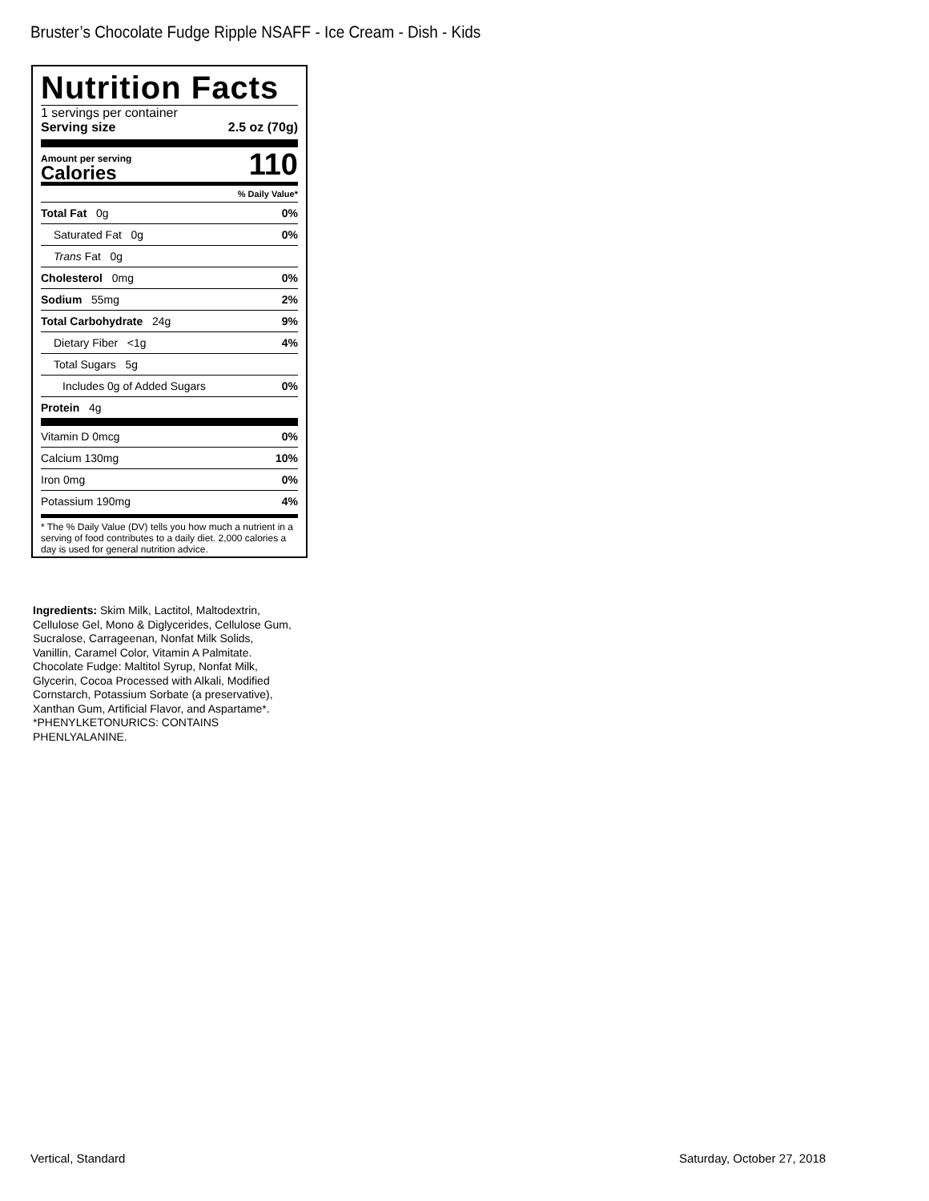Bruster’s Chocolate Fudge Ripple NSAFF - Ice Cream - Dish - Kids
Nutrition Facts
1 servings per container
Serving size 2.5 oz (70g)
Amount per serving
Calories
110
% Daily Value*
Total Fat 0g 0%
Saturated Fat 0g 0%
Trans Fat 0g
Cholesterol 0mg 0%
Sodium 55mg 2%
Total Carbohydrate 24g 9%
Dietary Fiber <1g 4%
Total Sugars 5g
Includes 0g of Added Sugars 0%
Protein 4g
Vitamin D 0mcg 0%
Calcium 130mg 10%
Iron 0mg 0%
Potassium 190mg 4%
* The % Daily Value (DV) tells you how much a nutrient in a serving of food contributes to a daily diet. 2,000 calories a day is used for general nutrition advice.
Ingredients: Skim Milk, Lactitol, Maltodextrin, Cellulose Gel, Mono & Diglycerides, Cellulose Gum, Sucralose, Carrageenan, Nonfat Milk Solids, Vanillin, Caramel Color, Vitamin A Palmitate. Chocolate Fudge: Maltitol Syrup, Nonfat Milk, Glycerin, Cocoa Processed with Alkali, Modified Cornstarch, Potassium Sorbate (a preservative), Xanthan Gum, Artificial Flavor, and Aspartame*. *PHENYLKETONURICS: CONTAINS PHENLYALANINE.
Vertical, Standard Saturday, October 27, 2018